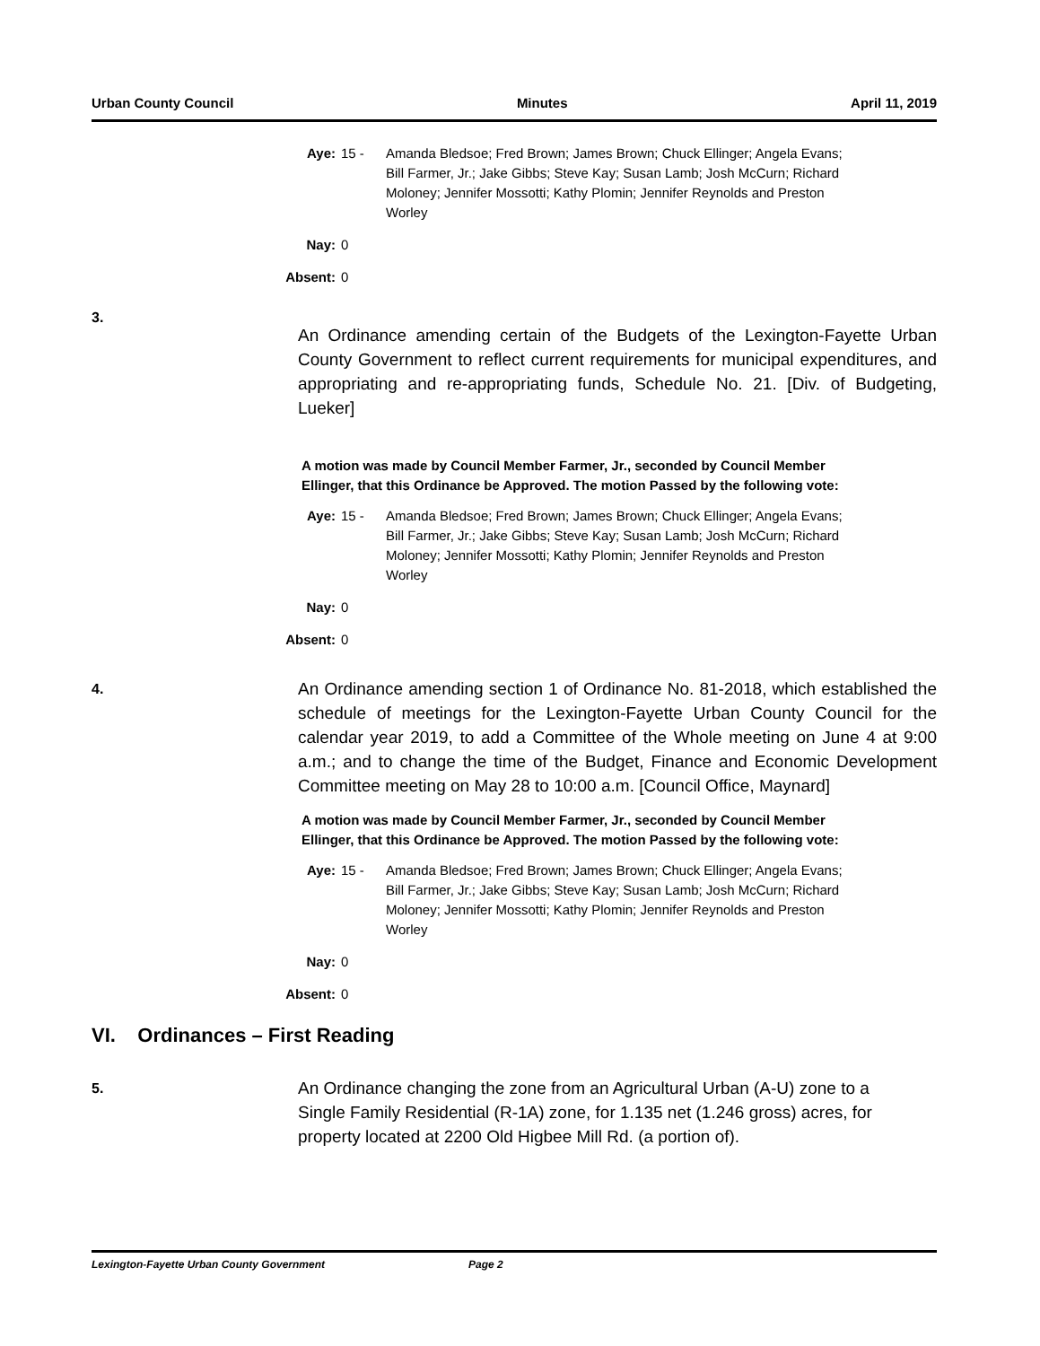Urban County Council Minutes April 11, 2019
Aye: 15 - Amanda Bledsoe; Fred Brown; James Brown; Chuck Ellinger; Angela Evans; Bill Farmer, Jr.; Jake Gibbs; Steve Kay; Susan Lamb; Josh McCurn; Richard Moloney; Jennifer Mossotti; Kathy Plomin; Jennifer Reynolds and Preston Worley
Nay: 0
Absent: 0
3.
An Ordinance amending certain of the Budgets of the Lexington-Fayette Urban County Government to reflect current requirements for municipal expenditures, and appropriating and re-appropriating funds, Schedule No. 21. [Div. of Budgeting, Lueker]
A motion was made by Council Member Farmer, Jr., seconded by Council Member Ellinger, that this Ordinance be Approved. The motion Passed by the following vote:
Aye: 15 - Amanda Bledsoe; Fred Brown; James Brown; Chuck Ellinger; Angela Evans; Bill Farmer, Jr.; Jake Gibbs; Steve Kay; Susan Lamb; Josh McCurn; Richard Moloney; Jennifer Mossotti; Kathy Plomin; Jennifer Reynolds and Preston Worley
Nay: 0
Absent: 0
4.
An Ordinance amending section 1 of Ordinance No. 81-2018, which established the schedule of meetings for the Lexington-Fayette Urban County Council for the calendar year 2019, to add a Committee of the Whole meeting on June 4 at 9:00 a.m.; and to change the time of the Budget, Finance and Economic Development Committee meeting on May 28 to 10:00 a.m. [Council Office, Maynard]
A motion was made by Council Member Farmer, Jr., seconded by Council Member Ellinger, that this Ordinance be Approved. The motion Passed by the following vote:
Aye: 15 - Amanda Bledsoe; Fred Brown; James Brown; Chuck Ellinger; Angela Evans; Bill Farmer, Jr.; Jake Gibbs; Steve Kay; Susan Lamb; Josh McCurn; Richard Moloney; Jennifer Mossotti; Kathy Plomin; Jennifer Reynolds and Preston Worley
Nay: 0
Absent: 0
VI. Ordinances – First Reading
5.
An Ordinance changing the zone from an Agricultural Urban (A-U) zone to a Single Family Residential (R-1A) zone, for 1.135 net (1.246 gross) acres, for property located at 2200 Old Higbee Mill Rd. (a portion of).
Lexington-Fayette Urban County Government Page 2